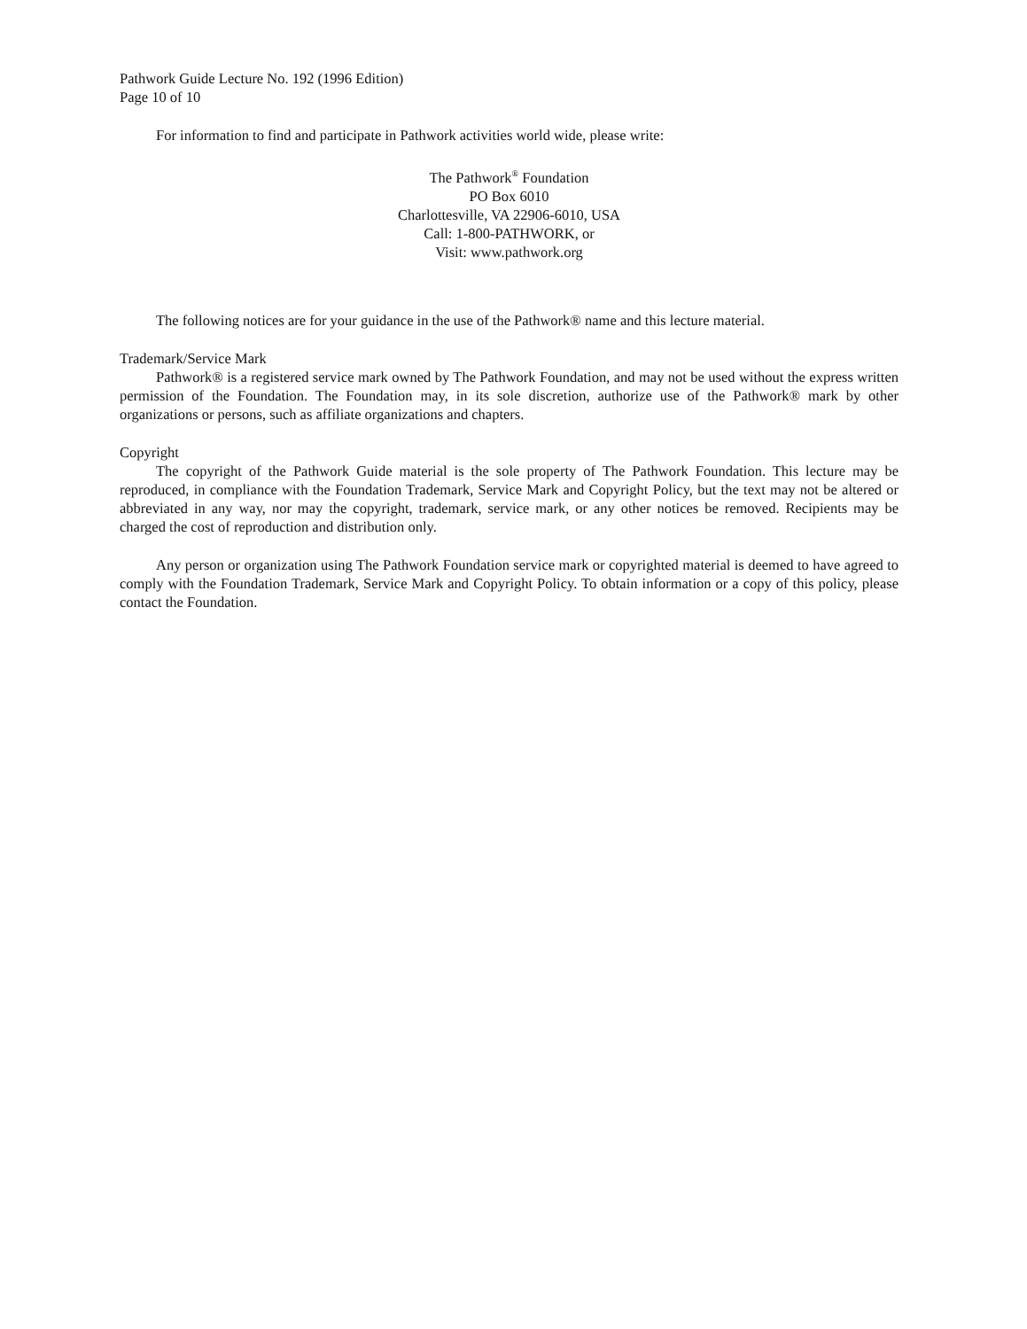Pathwork Guide Lecture No. 192 (1996 Edition)
Page 10 of 10
For information to find and participate in Pathwork activities world wide, please write:
The Pathwork<sup>®</sup> Foundation
PO Box 6010
Charlottesville, VA 22906-6010, USA
Call: 1-800-PATHWORK, or
Visit: www.pathwork.org
The following notices are for your guidance in the use of the Pathwork® name and this lecture material.
Trademark/Service Mark
Pathwork® is a registered service mark owned by The Pathwork Foundation, and may not be used without the express written permission of the Foundation. The Foundation may, in its sole discretion, authorize use of the Pathwork® mark by other organizations or persons, such as affiliate organizations and chapters.
Copyright
The copyright of the Pathwork Guide material is the sole property of The Pathwork Foundation. This lecture may be reproduced, in compliance with the Foundation Trademark, Service Mark and Copyright Policy, but the text may not be altered or abbreviated in any way, nor may the copyright, trademark, service mark, or any other notices be removed. Recipients may be charged the cost of reproduction and distribution only.
Any person or organization using The Pathwork Foundation service mark or copyrighted material is deemed to have agreed to comply with the Foundation Trademark, Service Mark and Copyright Policy. To obtain information or a copy of this policy, please contact the Foundation.